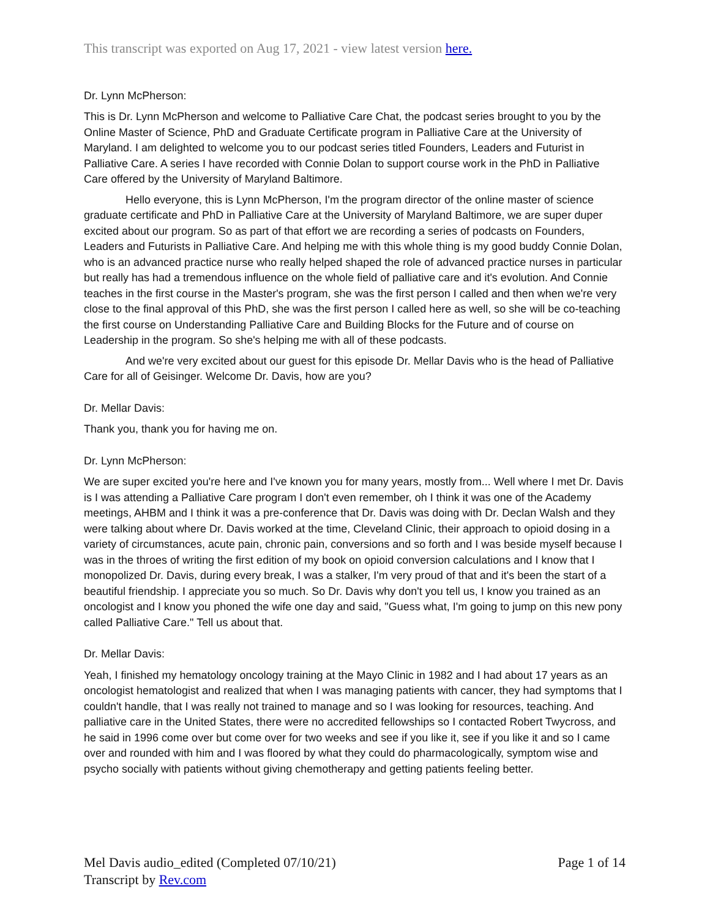This transcript was exported on Aug 17, 2021 - view latest version here.
Dr. Lynn McPherson:
This is Dr. Lynn McPherson and welcome to Palliative Care Chat, the podcast series brought to you by the Online Master of Science, PhD and Graduate Certificate program in Palliative Care at the University of Maryland. I am delighted to welcome you to our podcast series titled Founders, Leaders and Futurist in Palliative Care. A series I have recorded with Connie Dolan to support course work in the PhD in Palliative Care offered by the University of Maryland Baltimore.
Hello everyone, this is Lynn McPherson, I'm the program director of the online master of science graduate certificate and PhD in Palliative Care at the University of Maryland Baltimore, we are super duper excited about our program. So as part of that effort we are recording a series of podcasts on Founders, Leaders and Futurists in Palliative Care. And helping me with this whole thing is my good buddy Connie Dolan, who is an advanced practice nurse who really helped shaped the role of advanced practice nurses in particular but really has had a tremendous influence on the whole field of palliative care and it's evolution. And Connie teaches in the first course in the Master's program, she was the first person I called and then when we're very close to the final approval of this PhD, she was the first person I called here as well, so she will be co-teaching the first course on Understanding Palliative Care and Building Blocks for the Future and of course on Leadership in the program. So she's helping me with all of these podcasts.
And we're very excited about our guest for this episode Dr. Mellar Davis who is the head of Palliative Care for all of Geisinger. Welcome Dr. Davis, how are you?
Dr. Mellar Davis:
Thank you, thank you for having me on.
Dr. Lynn McPherson:
We are super excited you're here and I've known you for many years, mostly from... Well where I met Dr. Davis is I was attending a Palliative Care program I don't even remember, oh I think it was one of the Academy meetings, AHBM and I think it was a pre-conference that Dr. Davis was doing with Dr. Declan Walsh and they were talking about where Dr. Davis worked at the time, Cleveland Clinic, their approach to opioid dosing in a variety of circumstances, acute pain, chronic pain, conversions and so forth and I was beside myself because I was in the throes of writing the first edition of my book on opioid conversion calculations and I know that I monopolized Dr. Davis, during every break, I was a stalker, I'm very proud of that and it's been the start of a beautiful friendship. I appreciate you so much. So Dr. Davis why don't you tell us, I know you trained as an oncologist and I know you phoned the wife one day and said, "Guess what, I'm going to jump on this new pony called Palliative Care." Tell us about that.
Dr. Mellar Davis:
Yeah, I finished my hematology oncology training at the Mayo Clinic in 1982 and I had about 17 years as an oncologist hematologist and realized that when I was managing patients with cancer, they had symptoms that I couldn't handle, that I was really not trained to manage and so I was looking for resources, teaching. And palliative care in the United States, there were no accredited fellowships so I contacted Robert Twycross, and he said in 1996 come over but come over for two weeks and see if you like it, see if you like it and so I came over and rounded with him and I was floored by what they could do pharmacologically, symptom wise and psycho socially with patients without giving chemotherapy and getting patients feeling better.
Mel Davis audio_edited (Completed 07/10/21)
Transcript by Rev.com
Page 1 of 14